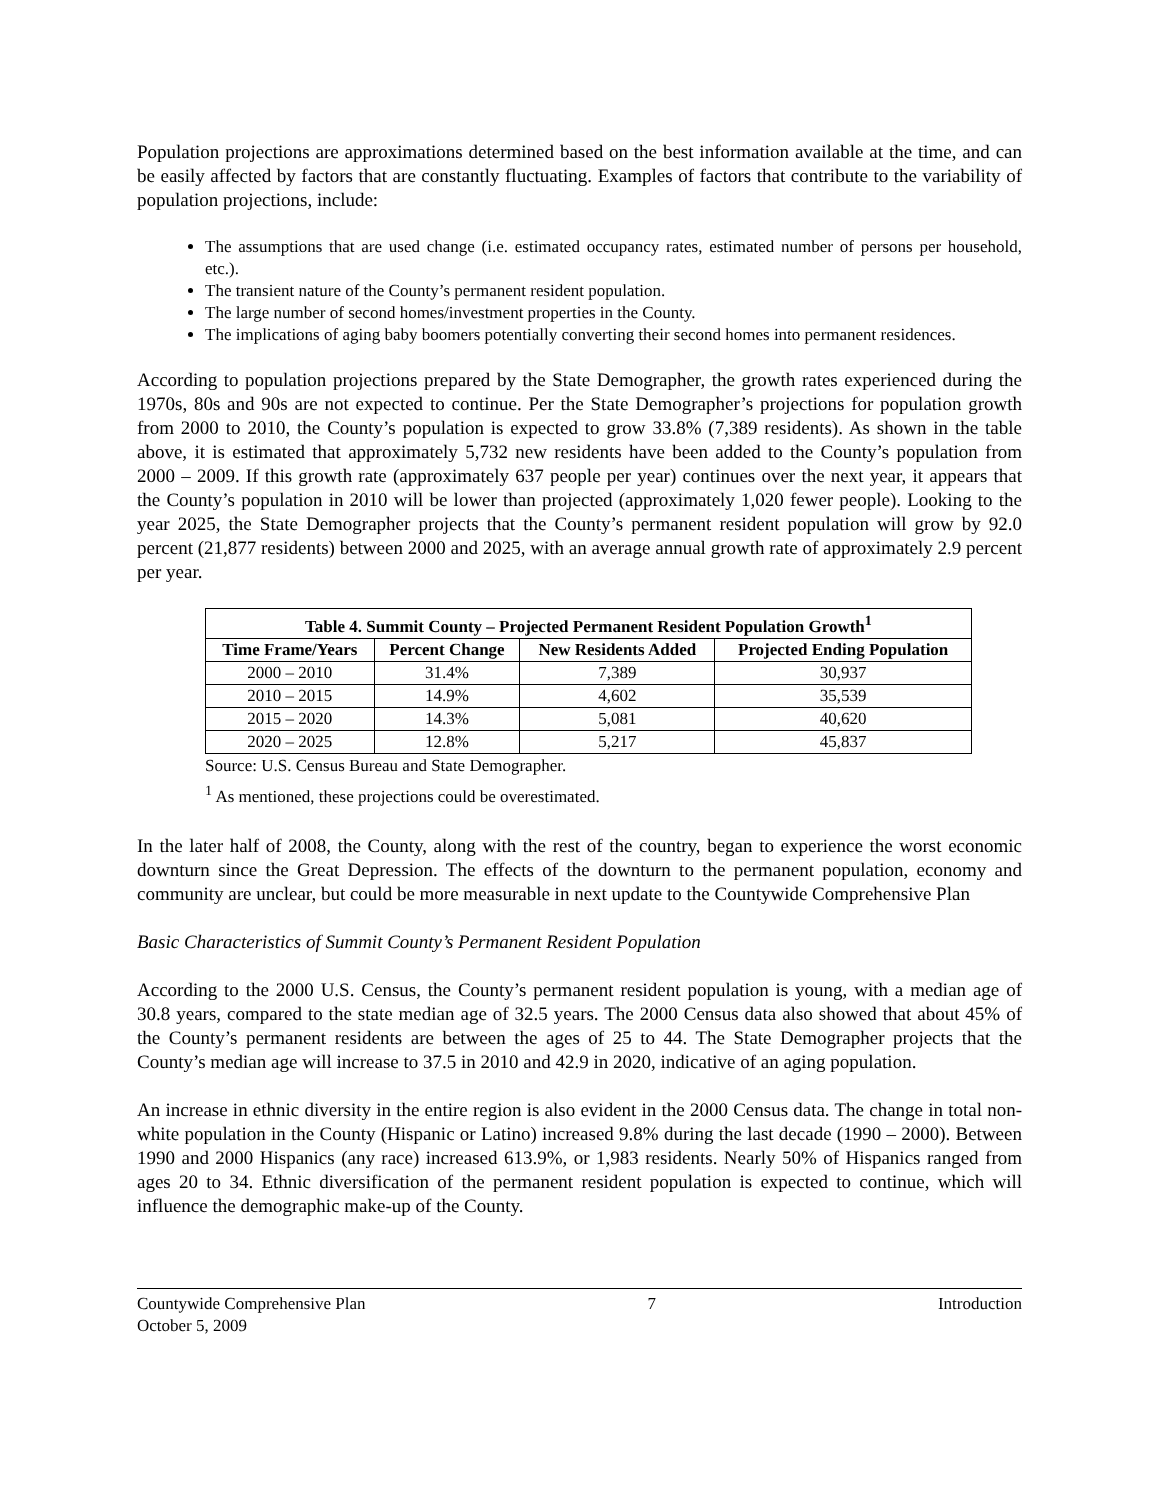Population projections are approximations determined based on the best information available at the time, and can be easily affected by factors that are constantly fluctuating. Examples of factors that contribute to the variability of population projections, include:
The assumptions that are used change (i.e. estimated occupancy rates, estimated number of persons per household, etc.).
The transient nature of the County’s permanent resident population.
The large number of second homes/investment properties in the County.
The implications of aging baby boomers potentially converting their second homes into permanent residences.
According to population projections prepared by the State Demographer, the growth rates experienced during the 1970s, 80s and 90s are not expected to continue. Per the State Demographer’s projections for population growth from 2000 to 2010, the County’s population is expected to grow 33.8% (7,389 residents). As shown in the table above, it is estimated that approximately 5,732 new residents have been added to the County’s population from 2000 – 2009. If this growth rate (approximately 637 people per year) continues over the next year, it appears that the County’s population in 2010 will be lower than projected (approximately 1,020 fewer people). Looking to the year 2025, the State Demographer projects that the County’s permanent resident population will grow by 92.0 percent (21,877 residents) between 2000 and 2025, with an average annual growth rate of approximately 2.9 percent per year.
| Table 4. Summit County – Projected Permanent Resident Population Growth<sup>1</sup> | | | |
| --- | --- | --- | --- |
| Time Frame/Years | Percent Change | New Residents Added | Projected Ending Population |
| 2000 – 2010 | 31.4% | 7,389 | 30,937 |
| 2010 – 2015 | 14.9% | 4,602 | 35,539 |
| 2015 – 2020 | 14.3% | 5,081 | 40,620 |
| 2020 – 2025 | 12.8% | 5,217 | 45,837 |
Source: U.S. Census Bureau and State Demographer.
<sup>1</sup> As mentioned, these projections could be overestimated.
In the later half of 2008, the County, along with the rest of the country, began to experience the worst economic downturn since the Great Depression. The effects of the downturn to the permanent population, economy and community are unclear, but could be more measurable in next update to the Countywide Comprehensive Plan
Basic Characteristics of Summit County’s Permanent Resident Population
According to the 2000 U.S. Census, the County’s permanent resident population is young, with a median age of 30.8 years, compared to the state median age of 32.5 years. The 2000 Census data also showed that about 45% of the County’s permanent residents are between the ages of 25 to 44. The State Demographer projects that the County’s median age will increase to 37.5 in 2010 and 42.9 in 2020, indicative of an aging population.
An increase in ethnic diversity in the entire region is also evident in the 2000 Census data. The change in total non-white population in the County (Hispanic or Latino) increased 9.8% during the last decade (1990 – 2000). Between 1990 and 2000 Hispanics (any race) increased 613.9%, or 1,983 residents. Nearly 50% of Hispanics ranged from ages 20 to 34. Ethnic diversification of the permanent resident population is expected to continue, which will influence the demographic make-up of the County.
Countywide Comprehensive Plan
October 5, 2009
7 Introduction